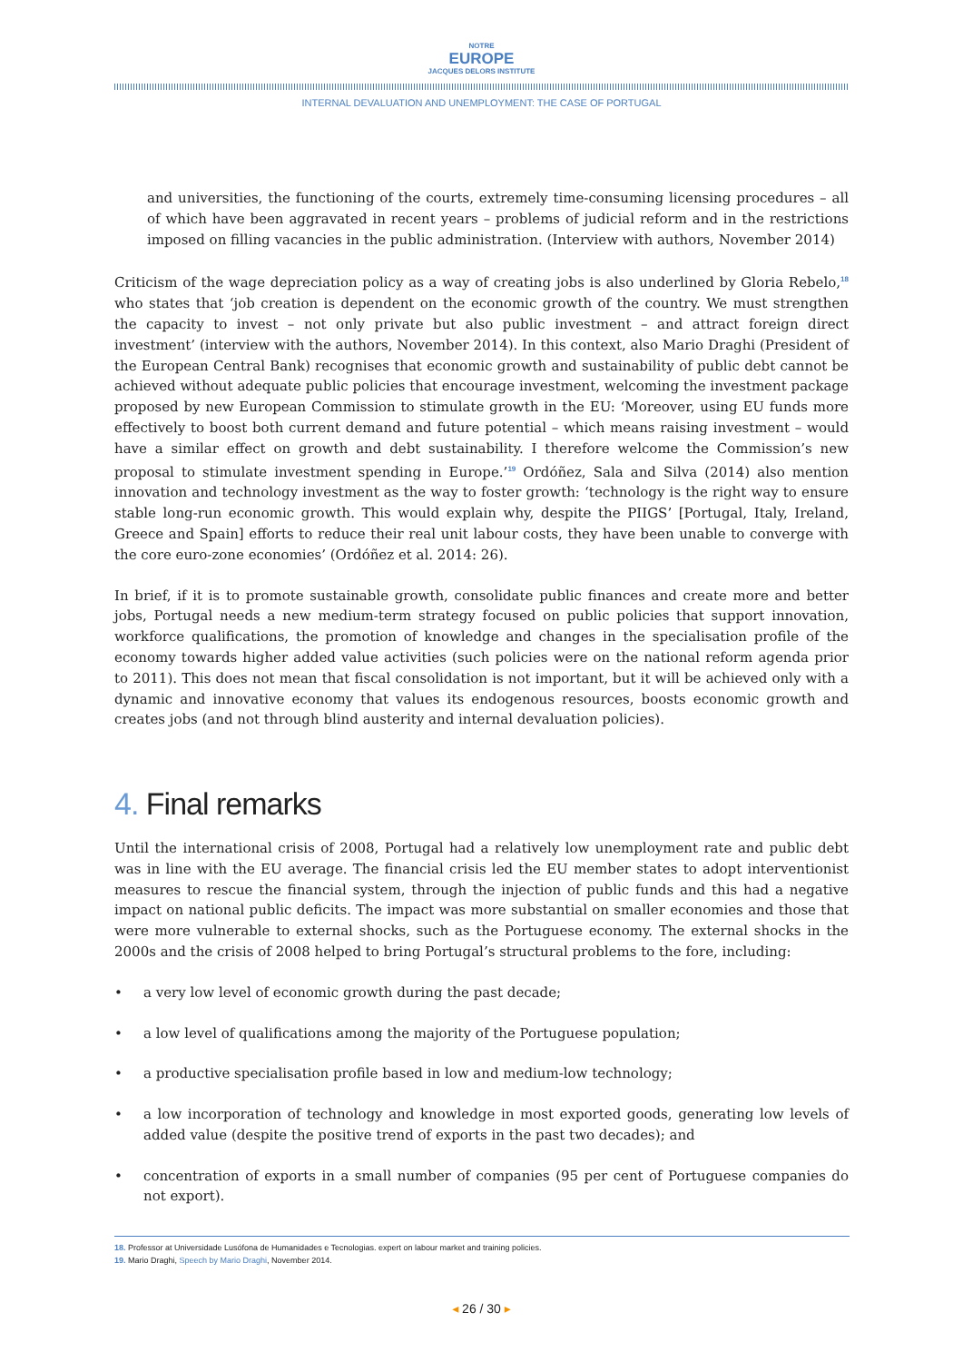NOTRE
EUROPE
JACQUES DELORS INSTITUTE
INTERNAL DEVALUATION AND UNEMPLOYMENT: THE CASE OF PORTUGAL
and universities, the functioning of the courts, extremely time-consuming licensing procedures – all of which have been aggravated in recent years – problems of judicial reform and in the restrictions imposed on filling vacancies in the public administration. (Interview with authors, November 2014)
Criticism of the wage depreciation policy as a way of creating jobs is also underlined by Gloria Rebelo,<sup>18</sup> who states that ‘job creation is dependent on the economic growth of the country. We must strengthen the capacity to invest – not only private but also public investment – and attract foreign direct investment’ (interview with the authors, November 2014). In this context, also Mario Draghi (President of the European Central Bank) recognises that economic growth and sustainability of public debt cannot be achieved without adequate public policies that encourage investment, welcoming the investment package proposed by new European Commission to stimulate growth in the EU: ‘Moreover, using EU funds more effectively to boost both current demand and future potential – which means raising investment – would have a similar effect on growth and debt sustainability. I therefore welcome the Commission’s new proposal to stimulate investment spending in Europe.’<sup>19</sup> Ordóñez, Sala and Silva (2014) also mention innovation and technology investment as the way to foster growth: ‘technology is the right way to ensure stable long-run economic growth. This would explain why, despite the PIIGS’ [Portugal, Italy, Ireland, Greece and Spain] efforts to reduce their real unit labour costs, they have been unable to converge with the core euro-zone economies’ (Ordóñez et al. 2014: 26).
In brief, if it is to promote sustainable growth, consolidate public finances and create more and better jobs, Portugal needs a new medium-term strategy focused on public policies that support innovation, workforce qualifications, the promotion of knowledge and changes in the specialisation profile of the economy towards higher added value activities (such policies were on the national reform agenda prior to 2011). This does not mean that fiscal consolidation is not important, but it will be achieved only with a dynamic and innovative economy that values its endogenous resources, boosts economic growth and creates jobs (and not through blind austerity and internal devaluation policies).
4. Final remarks
Until the international crisis of 2008, Portugal had a relatively low unemployment rate and public debt was in line with the EU average. The financial crisis led the EU member states to adopt interventionist measures to rescue the financial system, through the injection of public funds and this had a negative impact on national public deficits. The impact was more substantial on smaller economies and those that were more vulnerable to external shocks, such as the Portuguese economy. The external shocks in the 2000s and the crisis of 2008 helped to bring Portugal’s structural problems to the fore, including:
• a very low level of economic growth during the past decade;
• a low level of qualifications among the majority of the Portuguese population;
• a productive specialisation profile based in low and medium-low technology;
• a low incorporation of technology and knowledge in most exported goods, generating low levels of added value (despite the positive trend of exports in the past two decades); and
• concentration of exports in a small number of companies (95 per cent of Portuguese companies do not export).
18. Professor at Universidade Lusófona de Humanidades e Tecnologias. expert on labour market and training policies.
19. Mario Draghi, Speech by Mario Draghi, November 2014.
◂ 26 / 30 ▸